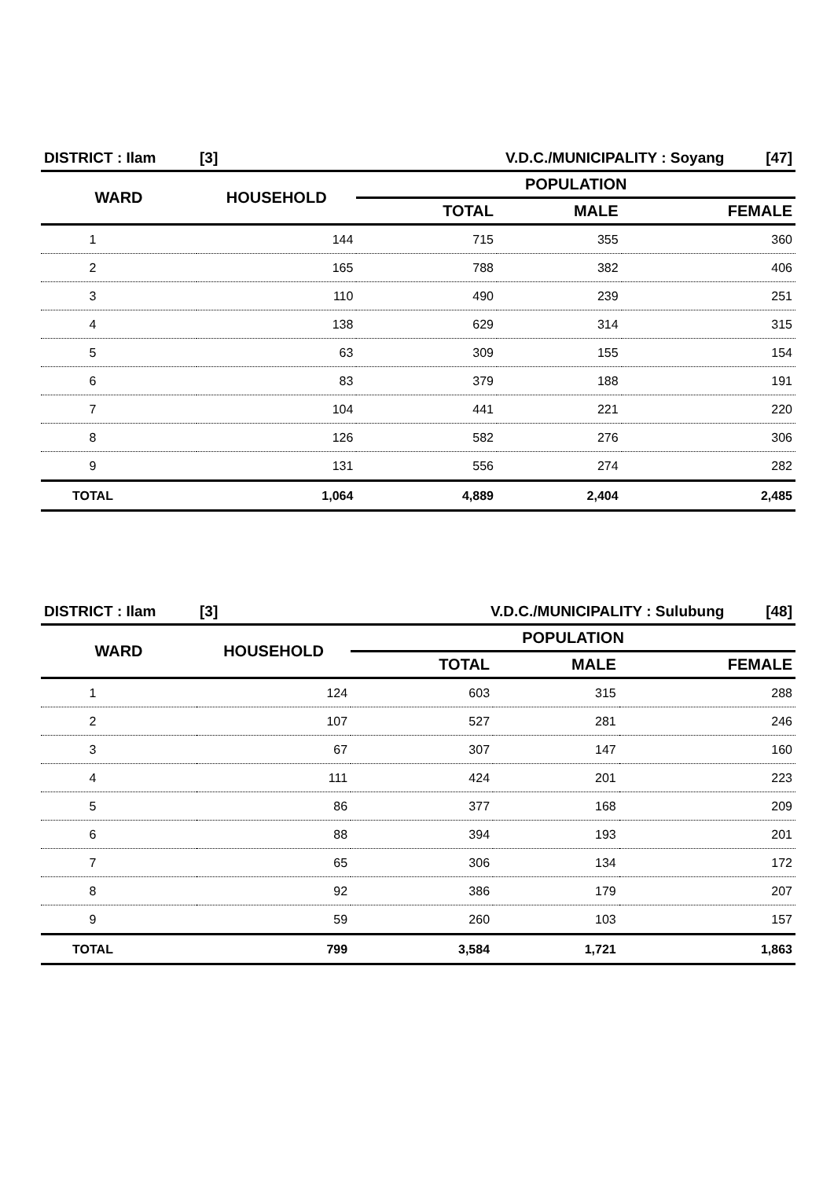| DISTRICT : Ilam | [3] | V.D.C./MUNICIPALITY : Soyang [47] | | |
| WARD | HOUSEHOLD | POPULATION | | |
| | | TOTAL | MALE | FEMALE |
| 1 | 144 | 715 | 355 | 360 |
| 2 | 165 | 788 | 382 | 406 |
| 3 | 110 | 490 | 239 | 251 |
| 4 | 138 | 629 | 314 | 315 |
| 5 | 63 | 309 | 155 | 154 |
| 6 | 83 | 379 | 188 | 191 |
| 7 | 104 | 441 | 221 | 220 |
| 8 | 126 | 582 | 276 | 306 |
| 9 | 131 | 556 | 274 | 282 |
| TOTAL | 1,064 | 4,889 | 2,404 | 2,485 |
| DISTRICT : Ilam | [3] | V.D.C./MUNICIPALITY : Sulubung [48] | | |
| WARD | HOUSEHOLD | POPULATION | | |
| | | TOTAL | MALE | FEMALE |
| 1 | 124 | 603 | 315 | 288 |
| 2 | 107 | 527 | 281 | 246 |
| 3 | 67 | 307 | 147 | 160 |
| 4 | 111 | 424 | 201 | 223 |
| 5 | 86 | 377 | 168 | 209 |
| 6 | 88 | 394 | 193 | 201 |
| 7 | 65 | 306 | 134 | 172 |
| 8 | 92 | 386 | 179 | 207 |
| 9 | 59 | 260 | 103 | 157 |
| TOTAL | 799 | 3,584 | 1,721 | 1,863 |